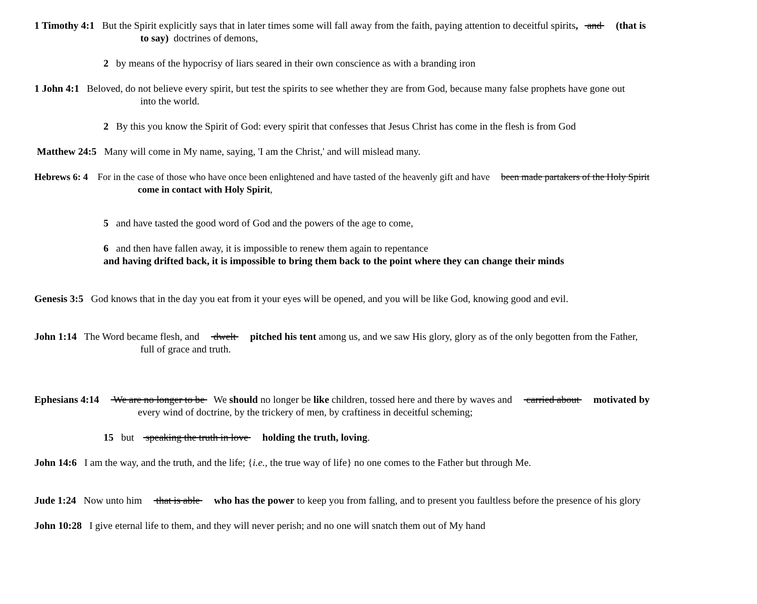1 Timothy 4:1 But the Spirit explicitly says that in later times some will fall away from the faith, paying attention to deceitful spirits, and (that is
to say) doctrines of demons,
2 by means of the hypocrisy of liars seared in their own conscience as with a branding iron
1 John 4:1 Beloved, do not believe every spirit, but test the spirits to see whether they are from God, because many false prophets have gone out
into the world.
2 By this you know the Spirit of God: every spirit that confesses that Jesus Christ has come in the flesh is from God
Matthew 24:5 Many will come in My name, saying, 'I am the Christ,' and will mislead many.
Hebrews 6: 4 For in the case of those who have once been enlightened and have tasted of the heavenly gift and have been made partakers of the Holy Spirit
come in contact with Holy Spirit,
5 and have tasted the good word of God and the powers of the age to come,
6 and then have fallen away, it is impossible to renew them again to repentance
and having drifted back, it is impossible to bring them back to the point where they can change their minds
Genesis 3:5 God knows that in the day you eat from it your eyes will be opened, and you will be like God, knowing good and evil.
John 1:14 The Word became flesh, and dwelt pitched his tent among us, and we saw His glory, glory as of the only begotten from the Father,
full of grace and truth.
Ephesians 4:14 We are no longer to be We should no longer be like children, tossed here and there by waves and carried about motivated by
every wind of doctrine, by the trickery of men, by craftiness in deceitful scheming;
15 but speaking the truth in love holding the truth, loving.
John 14:6 I am the way, and the truth, and the life; {i.e., the true way of life} no one comes to the Father but through Me.
Jude 1:24 Now unto him that is able who has the power to keep you from falling, and to present you faultless before the presence of his glory
John 10:28 I give eternal life to them, and they will never perish; and no one will snatch them out of My hand